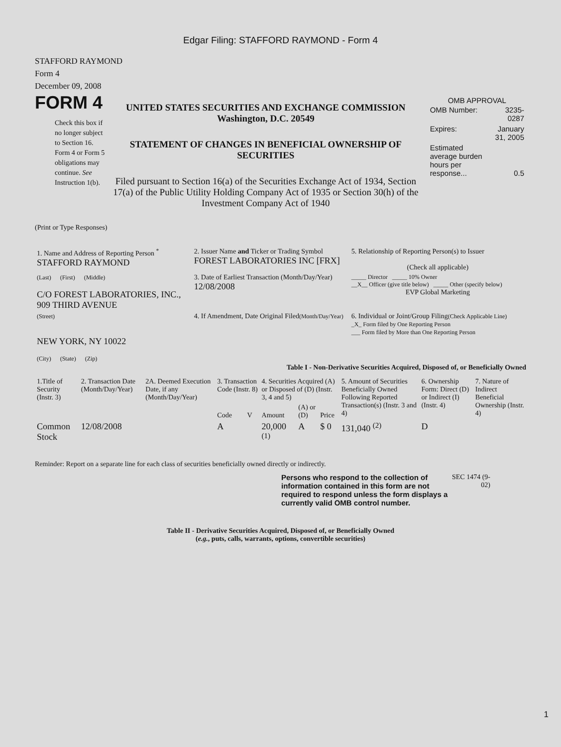Edgar Filing: STAFFORD RAYMOND - Form 4
STAFFORD RAYMOND
Form 4
December 09, 2008
FORM 4
Check this box if no longer subject to Section 16. Form 4 or Form 5 obligations may continue. See Instruction 1(b).
UNITED STATES SECURITIES AND EXCHANGE COMMISSION
Washington, D.C. 20549
STATEMENT OF CHANGES IN BENEFICIAL OWNERSHIP OF SECURITIES
Filed pursuant to Section 16(a) of the Securities Exchange Act of 1934, Section 17(a) of the Public Utility Holding Company Act of 1935 or Section 30(h) of the Investment Company Act of 1940
OMB APPROVAL
| OMB Number: | 3235-0287 |
| Expires: | January 31, 2005 |
| Estimated average burden hours per response... | 0.5 |
(Print or Type Responses)
| 1. Name and Address of Reporting Person <sup>*</sup> STAFFORD RAYMOND | 2. Issuer Name and Ticker or Trading Symbol FOREST LABORATORIES INC [FRX] | 5. Relationship of Reporting Person(s) to Issuer (Check all applicable) |
| (Last) (First) (Middle) C/O FOREST LABORATORIES, INC., 909 THIRD AVENUE | 3. Date of Earliest Transaction (Month/Day/Year) 12/08/2008 | _____ Director _____ 10% Owner __X__ Officer (give title below) _____ Other (specify below) EVP Global Marketing |
| (Street) NEW YORK, NY 10022 (City) (State) (Zip) | 4. If Amendment, Date Original Filed (Month/Day/Year) | 6. Individual or Joint/Group Filing (Check Applicable Line) _X_ Form filed by One Reporting Person ___ Form filed by More than One Reporting Person |
Table I - Non-Derivative Securities Acquired, Disposed of, or Beneficially Owned
| 1.Title of Security (Instr. 3) | 2. Transaction Date (Month/Day/Year) | 2A. Deemed Execution Date, if any (Month/Day/Year) | 3. Transaction Code (Instr. 8) | | 4. Securities Acquired (A) or Disposed of (D) (Instr. 3, 4 and 5) | | | 5. Amount of Securities Beneficially Owned Following Reported Transaction(s) (Instr. 3 and 4) | 6. Ownership Form: Direct (D) or Indirect (I) (Instr. 4) | 7. Nature of Indirect Beneficial Ownership (Instr. 4) |
| --- | --- | --- | --- | --- | --- | --- | --- | --- | --- | --- |
| | | | Code | V | Amount | (A) or (D) | Price | | | |
| Common Stock | 12/08/2008 | | A | | 20,000 <sup>(1)</sup> | A | $ 0 | 131,040 <sup>(2)</sup> | D | |
Reminder: Report on a separate line for each class of securities beneficially owned directly or indirectly.
Persons who respond to the collection of information contained in this form are not required to respond unless the form displays a currently valid OMB control number.
SEC 1474 (9-02)
Table II - Derivative Securities Acquired, Disposed of, or Beneficially Owned
(e.g., puts, calls, warrants, options, convertible securities)
1